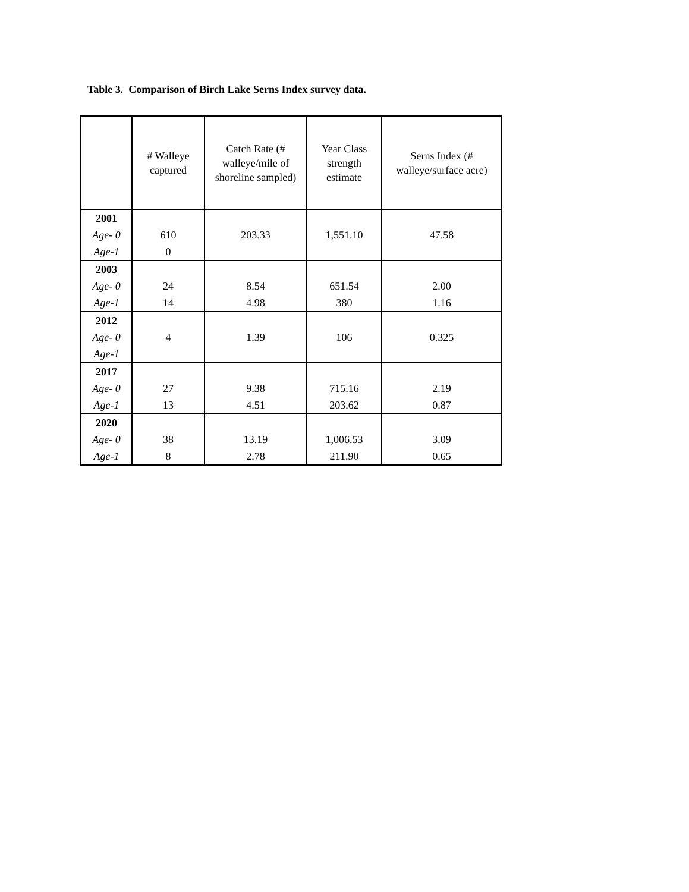Table 3. Comparison of Birch Lake Serns Index survey data.
| | # Walleye captured | Catch Rate (# walleye/mile of shoreline sampled) | Year Class strength estimate | Serns Index (# walleye/surface acre) |
| --- | --- | --- | --- | --- |
| 2001 | | | | |
| Age- 0 | 610 | 203.33 | 1,551.10 | 47.58 |
| Age-1 | 0 | | | |
| 2003 | | | | |
| Age- 0 | 24 | 8.54 | 651.54 | 2.00 |
| Age-1 | 14 | 4.98 | 380 | 1.16 |
| 2012 | | | | |
| Age- 0 | 4 | 1.39 | 106 | 0.325 |
| Age-1 | | | | |
| 2017 | | | | |
| Age- 0 | 27 | 9.38 | 715.16 | 2.19 |
| Age-1 | 13 | 4.51 | 203.62 | 0.87 |
| 2020 | | | | |
| Age- 0 | 38 | 13.19 | 1,006.53 | 3.09 |
| Age-1 | 8 | 2.78 | 211.90 | 0.65 |